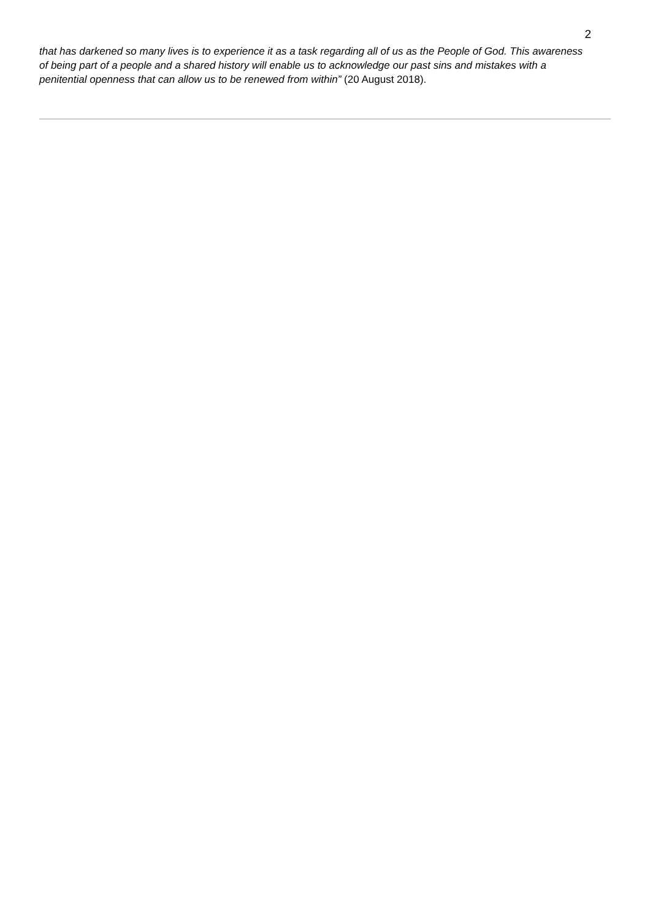2
that has darkened so many lives is to experience it as a task regarding all of us as the People of God. This awareness of being part of a people and a shared history will enable us to acknowledge our past sins and mistakes with a penitential openness that can allow us to be renewed from within” (20 August 2018).